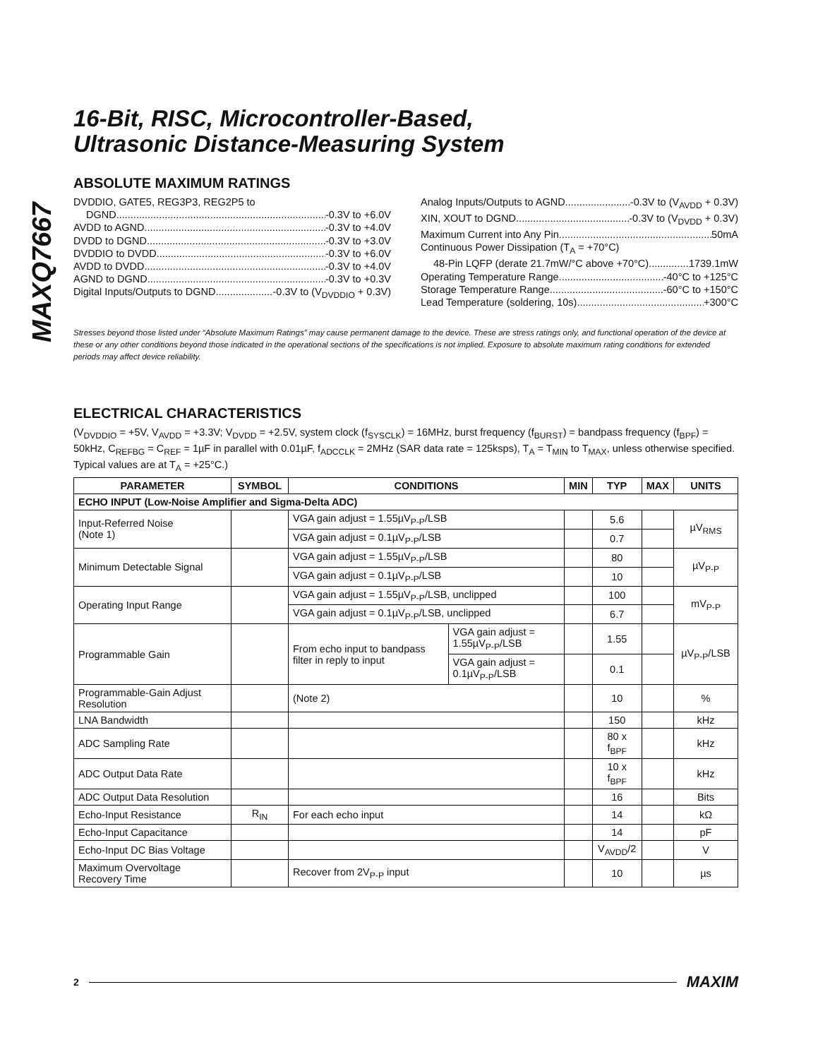MAXQ7667
16-Bit, RISC, Microcontroller-Based,
Ultrasonic Distance-Measuring System
ABSOLUTE MAXIMUM RATINGS
DVDDIO, GATE5, REG3P3, REG2P5 to
DGND -0.3V to +6.0V
AVDD to AGND -0.3V to +4.0V
DVDD to DGND -0.3V to +3.0V
DVDDIO to DVDD -0.3V to +6.0V
AVDD to DVDD -0.3V to +4.0V
AGND to DGND -0.3V to +0.3V
Digital Inputs/Outputs to DGND -0.3V to (V<sub>DVDDIO</sub> + 0.3V)
Analog Inputs/Outputs to AGND -0.3V to (V<sub>AVDD</sub> + 0.3V)
XIN, XOUT to DGND -0.3V to (V<sub>DVDD</sub> + 0.3V)
Maximum Current into Any Pin 50mA
Continuous Power Dissipation (T<sub>A</sub> = +70°C)
48-Pin LQFP (derate 21.7mW/°C above +70°C) 1739.1mW
Operating Temperature Range -40°C to +125°C
Storage Temperature Range -60°C to +150°C
Lead Temperature (soldering, 10s) +300°C
Stresses beyond those listed under “Absolute Maximum Ratings” may cause permanent damage to the device. These are stress ratings only, and functional operation of the device at these or any other conditions beyond those indicated in the operational sections of the specifications is not implied. Exposure to absolute maximum rating conditions for extended periods may affect device reliability.
ELECTRICAL CHARACTERISTICS
(V<sub>DVDDIO</sub> = +5V, V<sub>AVDD</sub> = +3.3V; V<sub>DVDD</sub> = +2.5V, system clock (f<sub>SYSCLK</sub>) = 16MHz, burst frequency (f<sub>BURST</sub>) = bandpass frequency (f<sub>BPF</sub>) = 50kHz, C<sub>REFBG</sub> = C<sub>REF</sub> = 1µF in parallel with 0.01µF, f<sub>ADCCLK</sub> = 2MHz (SAR data rate = 125ksps), T<sub>A</sub> = T<sub>MIN</sub> to T<sub>MAX</sub>, unless otherwise specified. Typical values are at T<sub>A</sub> = +25°C.)
| PARAMETER | SYMBOL | CONDITIONS | | MIN | TYP | MAX | UNITS |
| --- | --- | --- | --- | --- | --- | --- | --- |
| ECHO INPUT (Low-Noise Amplifier and Sigma-Delta ADC) | | | | | | | |
| Input-Referred Noise (Note 1) | | VGA gain adjust = 1.55µV<sub>P-P</sub>/LSB | | | 5.6 | | µV<sub>RMS</sub> |
| | | VGA gain adjust = 0.1µV<sub>P-P</sub>/LSB | | | 0.7 | | |
| Minimum Detectable Signal | | VGA gain adjust = 1.55µV<sub>P-P</sub>/LSB | | | 80 | | µV<sub>P-P</sub> |
| | | VGA gain adjust = 0.1µV<sub>P-P</sub>/LSB | | | 10 | | |
| Operating Input Range | | VGA gain adjust = 1.55µV<sub>P-P</sub>/LSB, unclipped | | | 100 | | mV<sub>P-P</sub> |
| | | VGA gain adjust = 0.1µV<sub>P-P</sub>/LSB, unclipped | | | 6.7 | | |
| Programmable Gain | | From echo input to bandpass filter in reply to input | VGA gain adjust = 1.55µV<sub>P-P</sub>/LSB | | 1.55 | | µV<sub>P-P</sub>/LSB |
| | | | VGA gain adjust = 0.1µV<sub>P-P</sub>/LSB | | 0.1 | | |
| Programmable-Gain Adjust Resolution | | (Note 2) | | | 10 | | % |
| LNA Bandwidth | | | | | 150 | | kHz |
| ADC Sampling Rate | | | | | 80 x f<sub>BPF</sub> | | kHz |
| ADC Output Data Rate | | | | | 10 x f<sub>BPF</sub> | | kHz |
| ADC Output Data Resolution | | | | | 16 | | Bits |
| Echo-Input Resistance | R<sub>IN</sub> | For each echo input | | | 14 | | kΩ |
| Echo-Input Capacitance | | | | | 14 | | pF |
| Echo-Input DC Bias Voltage | | | | | V<sub>AVDD</sub>/2 | | V |
| Maximum Overvoltage Recovery Time | | Recover from 2V<sub>P-P</sub> input | | | 10 | | µs |
2 MAXIM